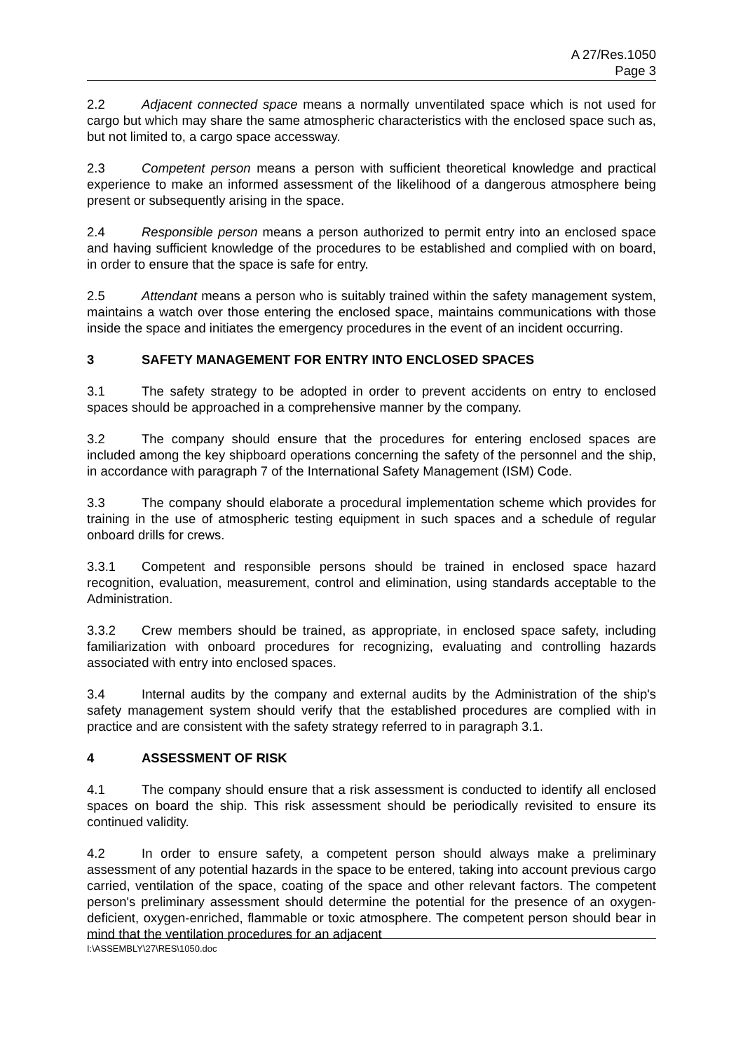A 27/Res.1050
Page 3
2.2 Adjacent connected space means a normally unventilated space which is not used for cargo but which may share the same atmospheric characteristics with the enclosed space such as, but not limited to, a cargo space accessway.
2.3 Competent person means a person with sufficient theoretical knowledge and practical experience to make an informed assessment of the likelihood of a dangerous atmosphere being present or subsequently arising in the space.
2.4 Responsible person means a person authorized to permit entry into an enclosed space and having sufficient knowledge of the procedures to be established and complied with on board, in order to ensure that the space is safe for entry.
2.5 Attendant means a person who is suitably trained within the safety management system, maintains a watch over those entering the enclosed space, maintains communications with those inside the space and initiates the emergency procedures in the event of an incident occurring.
3 SAFETY MANAGEMENT FOR ENTRY INTO ENCLOSED SPACES
3.1 The safety strategy to be adopted in order to prevent accidents on entry to enclosed spaces should be approached in a comprehensive manner by the company.
3.2 The company should ensure that the procedures for entering enclosed spaces are included among the key shipboard operations concerning the safety of the personnel and the ship, in accordance with paragraph 7 of the International Safety Management (ISM) Code.
3.3 The company should elaborate a procedural implementation scheme which provides for training in the use of atmospheric testing equipment in such spaces and a schedule of regular onboard drills for crews.
3.3.1 Competent and responsible persons should be trained in enclosed space hazard recognition, evaluation, measurement, control and elimination, using standards acceptable to the Administration.
3.3.2 Crew members should be trained, as appropriate, in enclosed space safety, including familiarization with onboard procedures for recognizing, evaluating and controlling hazards associated with entry into enclosed spaces.
3.4 Internal audits by the company and external audits by the Administration of the ship's safety management system should verify that the established procedures are complied with in practice and are consistent with the safety strategy referred to in paragraph 3.1.
4 ASSESSMENT OF RISK
4.1 The company should ensure that a risk assessment is conducted to identify all enclosed spaces on board the ship. This risk assessment should be periodically revisited to ensure its continued validity.
4.2 In order to ensure safety, a competent person should always make a preliminary assessment of any potential hazards in the space to be entered, taking into account previous cargo carried, ventilation of the space, coating of the space and other relevant factors. The competent person's preliminary assessment should determine the potential for the presence of an oxygen-deficient, oxygen-enriched, flammable or toxic atmosphere. The competent person should bear in mind that the ventilation procedures for an adjacent
I:\ASSEMBLY\27\RES\1050.doc